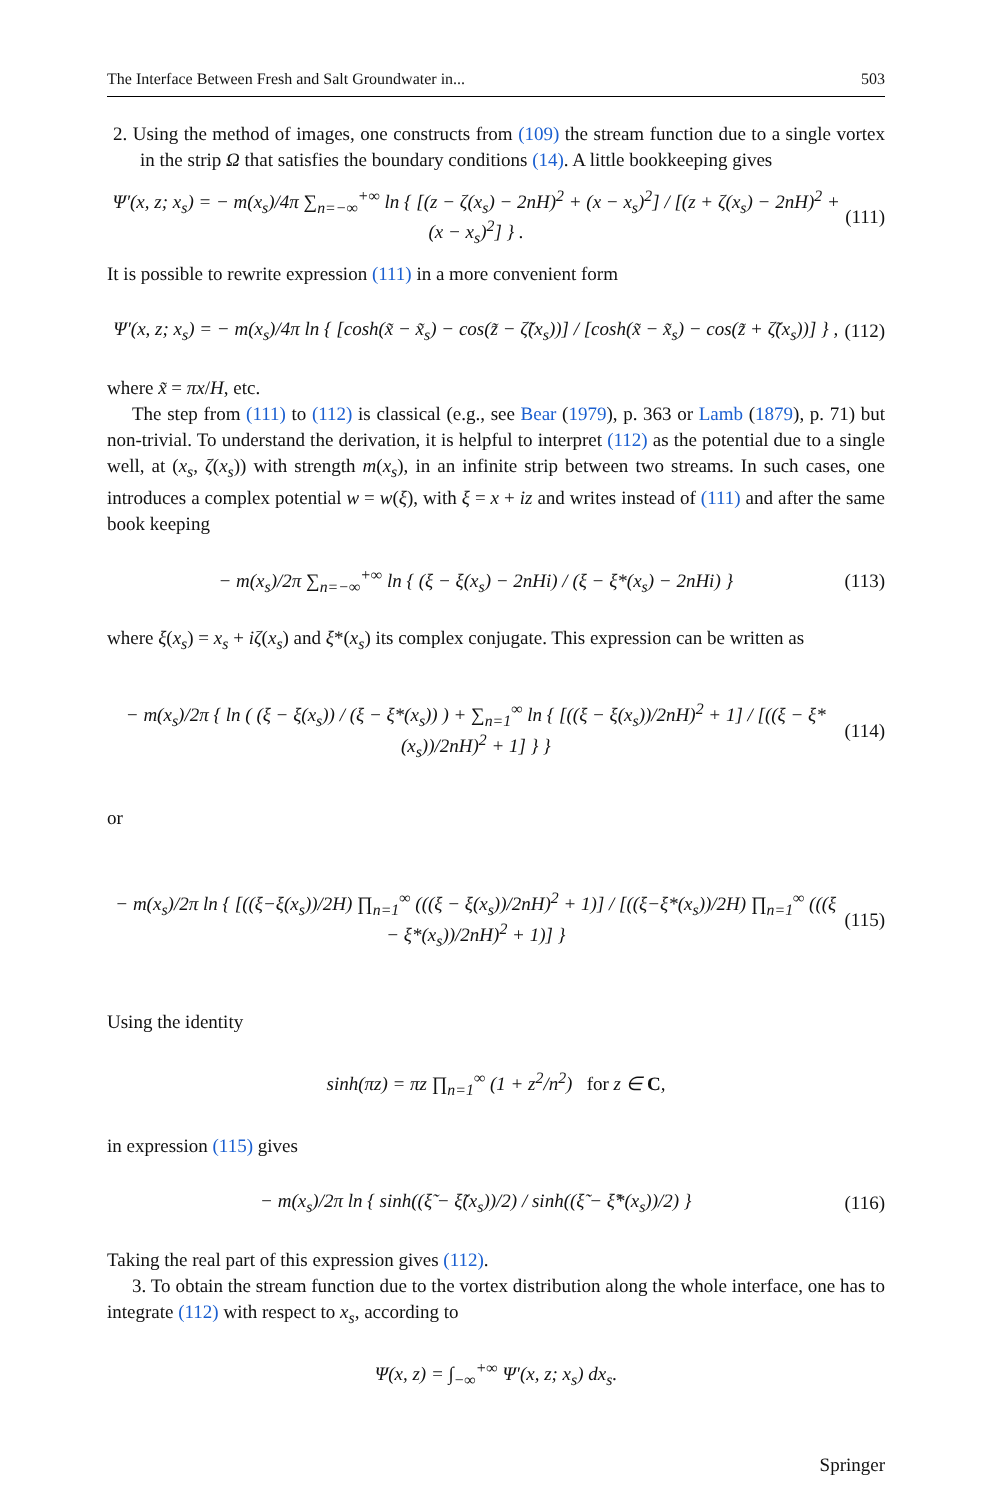The Interface Between Fresh and Salt Groundwater in... 503
2. Using the method of images, one constructs from (109) the stream function due to a single vortex in the strip Ω that satisfies the boundary conditions (14). A little bookkeeping gives
Ψ′(x, z; x<sub>s</sub>) = − m(x<sub>s</sub>)/4π ∑<sub>n=−∞</sub><sup>+∞</sup> ln { [(z − ζ(x<sub>s</sub>) − 2nH)<sup>2</sup> + (x − x<sub>s</sub>)<sup>2</sup>] / [(z + ζ(x<sub>s</sub>) − 2nH)<sup>2</sup> + (x − x<sub>s</sub>)<sup>2</sup>] } . (111)
It is possible to rewrite expression (111) in a more convenient form
Ψ′(x, z; x<sub>s</sub>) = − m(x<sub>s</sub>)/4π ln { [cosh(x̃ − x̃<sub>s</sub>) − cos(z̃ − ζ̃(x<sub>s</sub>))] / [cosh(x̃ − x̃<sub>s</sub>) − cos(z̃ + ζ̃(x<sub>s</sub>))] } , (112)
where x̃ = πx/H, etc.
The step from (111) to (112) is classical (e.g., see Bear (1979), p. 363 or Lamb (1879), p. 71) but non-trivial. To understand the derivation, it is helpful to interpret (112) as the potential due to a single well, at (x<sub>s</sub>, ζ(x<sub>s</sub>)) with strength m(x<sub>s</sub>), in an infinite strip between two streams. In such cases, one introduces a complex potential w = w(ξ), with ξ = x + iz and writes instead of (111) and after the same book keeping
− m(x<sub>s</sub>)/2π ∑<sub>n=−∞</sub><sup>+∞</sup> ln { (ξ − ξ(x<sub>s</sub>) − 2nHi) / (ξ − ξ*(x<sub>s</sub>) − 2nHi) } (113)
where ξ(x<sub>s</sub>) = x<sub>s</sub> + iζ(x<sub>s</sub>) and ξ*(x<sub>s</sub>) its complex conjugate. This expression can be written as
− m(x<sub>s</sub>)/2π { ln ( (ξ − ξ(x<sub>s</sub>)) / (ξ − ξ*(x<sub>s</sub>)) ) + ∑<sub>n=1</sub><sup>∞</sup> ln { [((ξ − ξ(x<sub>s</sub>))/2nH)<sup>2</sup> + 1] / [((ξ − ξ*(x<sub>s</sub>))/2nH)<sup>2</sup> + 1] } } (114)
or
− m(x<sub>s</sub>)/2π ln { [((ξ−ξ(x<sub>s</sub>))/2H) ∏<sub>n=1</sub><sup>∞</sup> (((ξ − ξ(x<sub>s</sub>))/2nH)<sup>2</sup> + 1)] / [((ξ−ξ*(x<sub>s</sub>))/2H) ∏<sub>n=1</sub><sup>∞</sup> (((ξ − ξ*(x<sub>s</sub>))/2nH)<sup>2</sup> + 1)] } (115)
Using the identity
sinh(πz) = πz ∏<sub>n=1</sub><sup>∞</sup> (1 + z<sup>2</sup>/n<sup>2</sup>) for z ∈ C,
in expression (115) gives
− m(x<sub>s</sub>)/2π ln { sinh((ξ̃ − ξ̃(x<sub>s</sub>))/2) / sinh((ξ̃ − ξ̃*(x<sub>s</sub>))/2) } (116)
Taking the real part of this expression gives (112).
3. To obtain the stream function due to the vortex distribution along the whole interface, one has to integrate (112) with respect to x<sub>s</sub>, according to
Ψ(x, z) = ∫<sub>−∞</sub><sup>+∞</sup> Ψ′(x, z; x<sub>s</sub>) dx<sub>s</sub>.
Springer